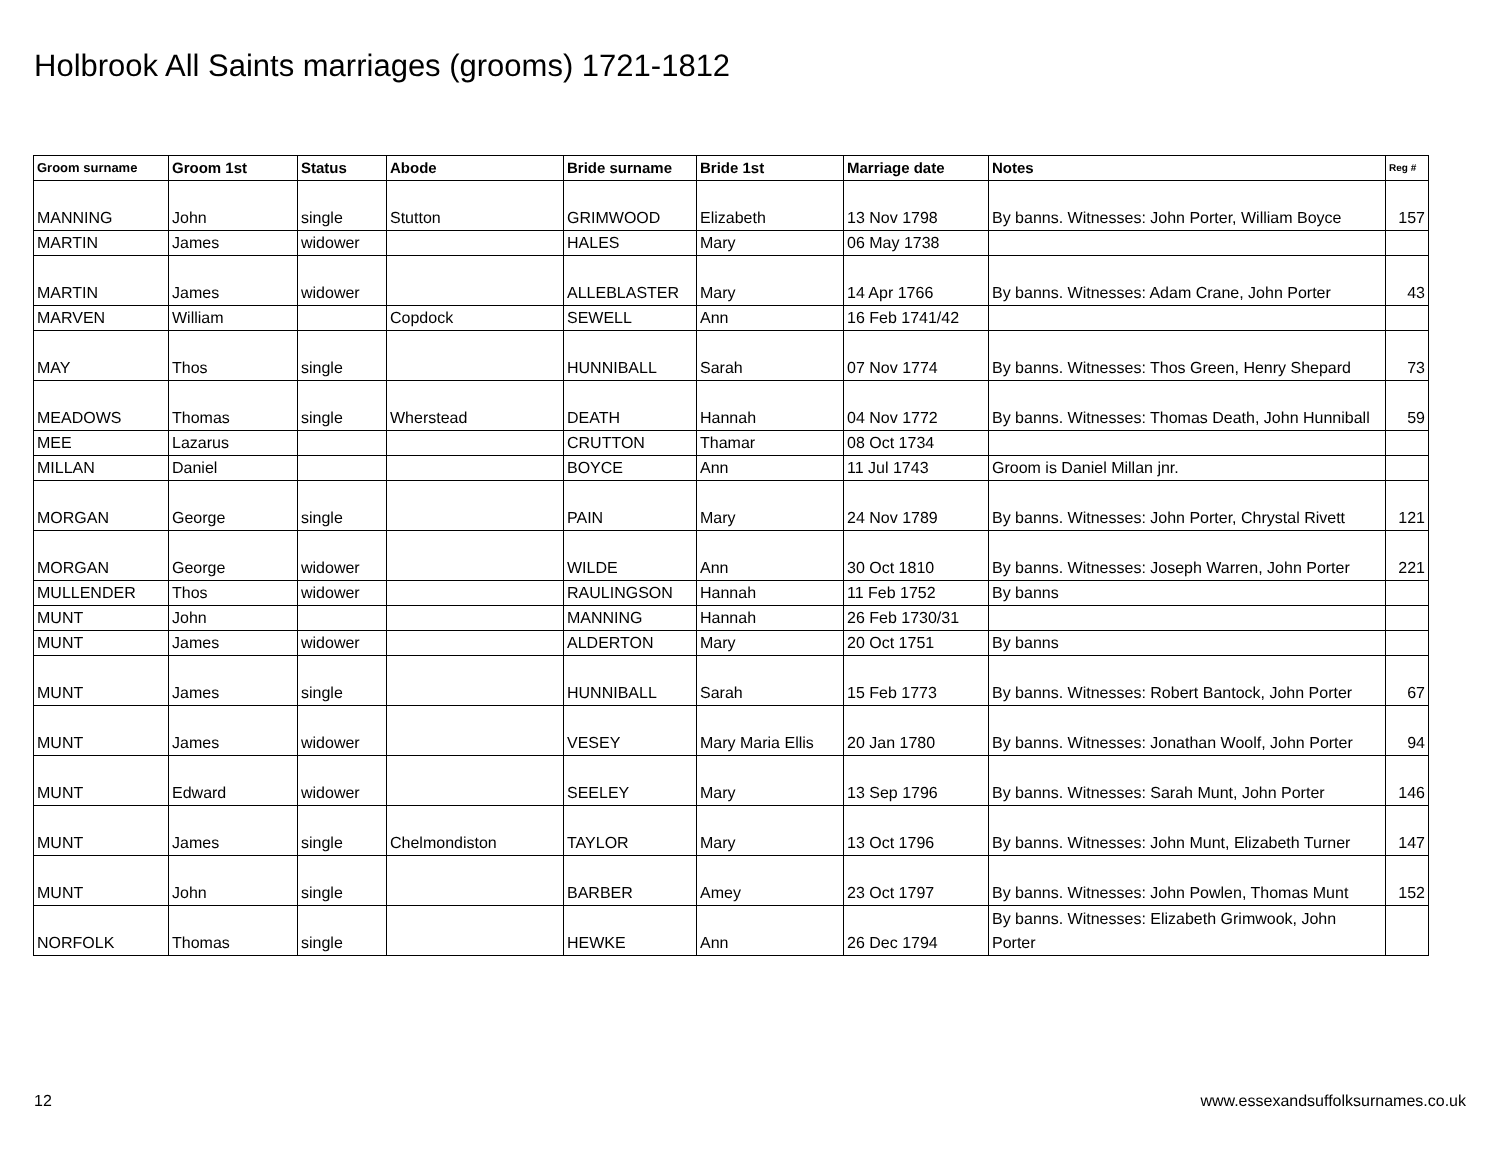Holbrook All Saints marriages (grooms) 1721-1812
| Groom surname | Groom 1st | Status | Abode | Bride surname | Bride 1st | Marriage date | Notes | Reg # |
| --- | --- | --- | --- | --- | --- | --- | --- | --- |
| MANNING | John | single | Stutton | GRIMWOOD | Elizabeth | 13 Nov 1798 | By banns. Witnesses: John Porter, William Boyce | 157 |
| MARTIN | James | widower | | HALES | Mary | 06 May 1738 | | |
| MARTIN | James | widower | | ALLEBLASTER | Mary | 14 Apr 1766 | By banns. Witnesses: Adam Crane, John Porter | 43 |
| MARVEN | William | | Copdock | SEWELL | Ann | 16 Feb 1741/42 | | |
| MAY | Thos | single | | HUNNIBALL | Sarah | 07 Nov 1774 | By banns. Witnesses: Thos Green, Henry Shepard | 73 |
| MEADOWS | Thomas | single | Wherstead | DEATH | Hannah | 04 Nov 1772 | By banns. Witnesses: Thomas Death, John Hunniball | 59 |
| MEE | Lazarus | | | CRUTTON | Thamar | 08 Oct 1734 | | |
| MILLAN | Daniel | | | BOYCE | Ann | 11 Jul 1743 | Groom is Daniel Millan jnr. | |
| MORGAN | George | single | | PAIN | Mary | 24 Nov 1789 | By banns. Witnesses: John Porter, Chrystal Rivett | 121 |
| MORGAN | George | widower | | WILDE | Ann | 30 Oct 1810 | By banns. Witnesses: Joseph Warren, John Porter | 221 |
| MULLENDER | Thos | widower | | RAULINGSON | Hannah | 11 Feb 1752 | By banns | |
| MUNT | John | | | MANNING | Hannah | 26 Feb 1730/31 | | |
| MUNT | James | widower | | ALDERTON | Mary | 20 Oct 1751 | By banns | |
| MUNT | James | single | | HUNNIBALL | Sarah | 15 Feb 1773 | By banns. Witnesses: Robert Bantock, John Porter | 67 |
| MUNT | James | widower | | VESEY | Mary Maria Ellis | 20 Jan 1780 | By banns. Witnesses: Jonathan Woolf, John Porter | 94 |
| MUNT | Edward | widower | | SEELEY | Mary | 13 Sep 1796 | By banns. Witnesses: Sarah Munt, John Porter | 146 |
| MUNT | James | single | Chelmondiston | TAYLOR | Mary | 13 Oct 1796 | By banns. Witnesses: John Munt, Elizabeth Turner | 147 |
| MUNT | John | single | | BARBER | Amey | 23 Oct 1797 | By banns. Witnesses: John Powlen, Thomas Munt | 152 |
| NORFOLK | Thomas | single | | HEWKE | Ann | 26 Dec 1794 | By banns. Witnesses: Elizabeth Grimwook, John Porter | |
12
www.essexandsuffolksurnames.co.uk